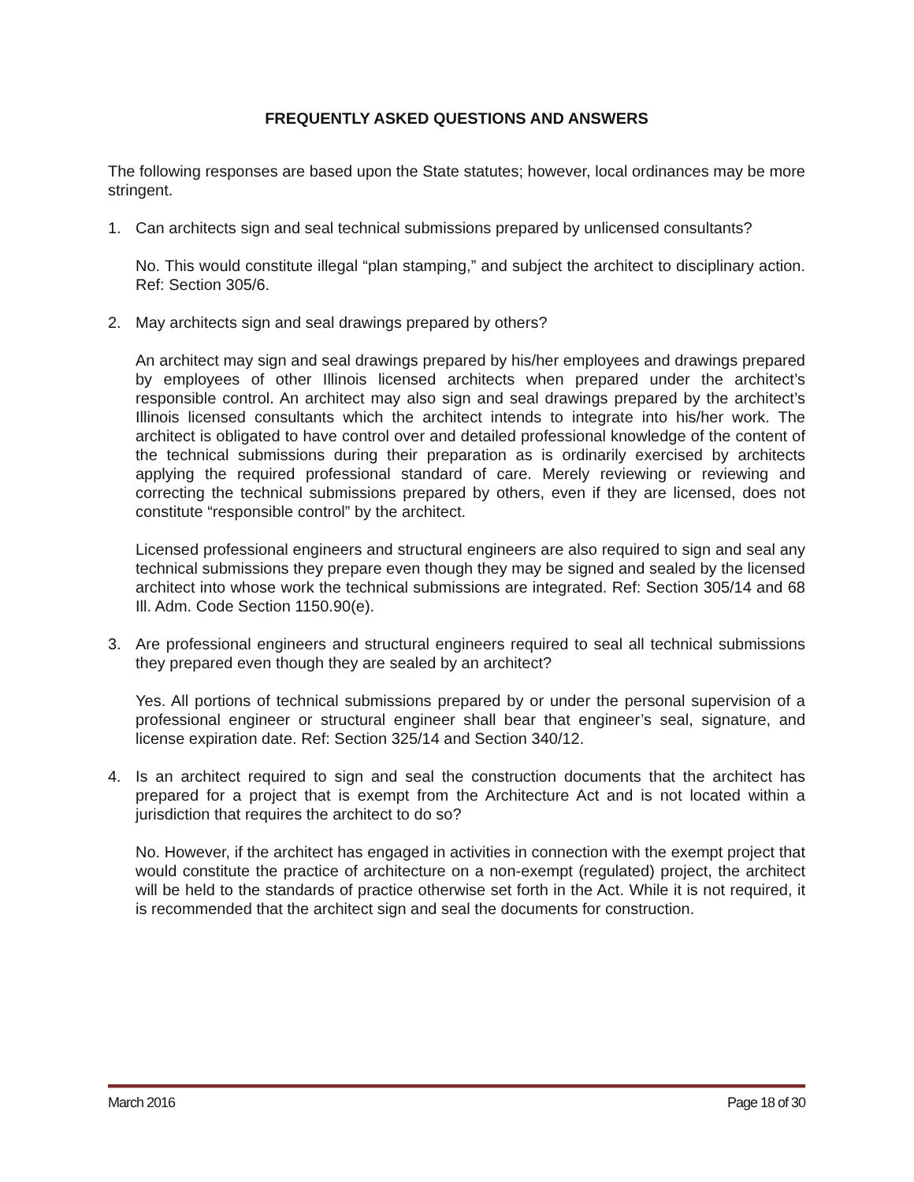FREQUENTLY ASKED QUESTIONS AND ANSWERS
The following responses are based upon the State statutes; however, local ordinances may be more stringent.
1. Can architects sign and seal technical submissions prepared by unlicensed consultants?
No. This would constitute illegal “plan stamping,” and subject the architect to disciplinary action. Ref: Section 305/6.
2. May architects sign and seal drawings prepared by others?
An architect may sign and seal drawings prepared by his/her employees and drawings prepared by employees of other Illinois licensed architects when prepared under the architect’s responsible control. An architect may also sign and seal drawings prepared by the architect’s Illinois licensed consultants which the architect intends to integrate into his/her work. The architect is obligated to have control over and detailed professional knowledge of the content of the technical submissions during their preparation as is ordinarily exercised by architects applying the required professional standard of care. Merely reviewing or reviewing and correcting the technical submissions prepared by others, even if they are licensed, does not constitute “responsible control” by the architect.
Licensed professional engineers and structural engineers are also required to sign and seal any technical submissions they prepare even though they may be signed and sealed by the licensed architect into whose work the technical submissions are integrated. Ref: Section 305/14 and 68 Ill. Adm. Code Section 1150.90(e).
3. Are professional engineers and structural engineers required to seal all technical submissions they prepared even though they are sealed by an architect?
Yes. All portions of technical submissions prepared by or under the personal supervision of a professional engineer or structural engineer shall bear that engineer’s seal, signature, and license expiration date. Ref: Section 325/14 and Section 340/12.
4. Is an architect required to sign and seal the construction documents that the architect has prepared for a project that is exempt from the Architecture Act and is not located within a jurisdiction that requires the architect to do so?
No. However, if the architect has engaged in activities in connection with the exempt project that would constitute the practice of architecture on a non-exempt (regulated) project, the architect will be held to the standards of practice otherwise set forth in the Act. While it is not required, it is recommended that the architect sign and seal the documents for construction.
March 2016 Page 18 of 30